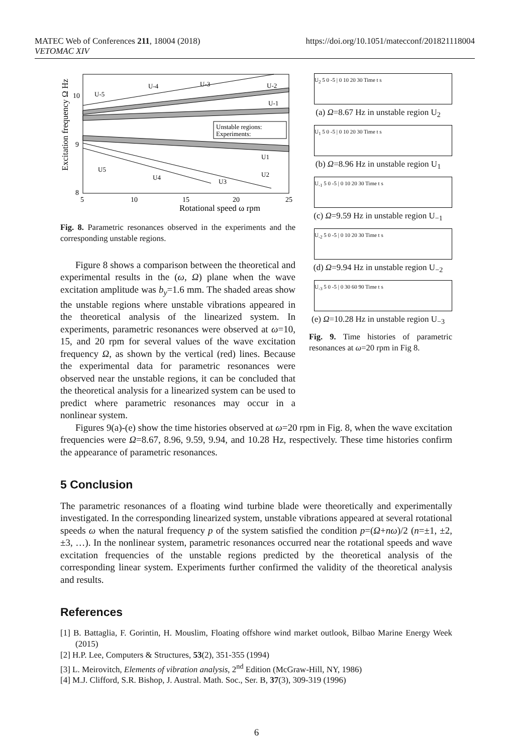MATEC Web of Conferences 211, 18004 (2018)
VETOMAC XIV
https://doi.org/10.1051/matecconf/201821118004
Excitation frequency Ω Hz
10
9
8
5
10
15
20
25
Rotational speed ω rpm
U-5
U-4
U-3
U-2
U-1
U1
U2
U3
U4
U5
Unstable regions:
Experiments:
Fig. 8. Parametric resonances observed in the experiments and the corresponding unstable regions.
Figure 8 shows a comparison between the theoretical and experimental results in the (ω, Ω) plane when the wave excitation amplitude was b<sub>y</sub>=1.6 mm. The shaded areas show the unstable regions where unstable vibrations appeared in the theoretical analysis of the linearized system. In experiments, parametric resonances were observed at ω=10, 15, and 20 rpm for several values of the wave excitation frequency Ω, as shown by the vertical (red) lines. Because the experimental data for parametric resonances were observed near the unstable regions, it can be concluded that the theoretical analysis for a linearized system can be used to predict where parametric resonances may occur in a nonlinear system.
U<sub>2</sub> 5 0 -5 | 0 10 20 30 Time t s
(a) Ω=8.67 Hz in unstable region U<sub>2</sub>
U<sub>1</sub> 5 0 -5 | 0 10 20 30 Time t s
(b) Ω=8.96 Hz in unstable region U<sub>1</sub>
U<sub>-1</sub> 5 0 -5 | 0 10 20 30 Time t s
(c) Ω=9.59 Hz in unstable region U<sub>−1</sub>
U<sub>-2</sub> 5 0 -5 | 0 10 20 30 Time t s
(d) Ω=9.94 Hz in unstable region U<sub>−2</sub>
U<sub>-3</sub> 5 0 -5 | 0 30 60 90 Time t s
(e) Ω=10.28 Hz in unstable region U<sub>−3</sub>
Fig. 9. Time histories of parametric resonances at ω=20 rpm in Fig 8.
Figures 9(a)-(e) show the time histories observed at ω=20 rpm in Fig. 8, when the wave excitation frequencies were Ω=8.67, 8.96, 9.59, 9.94, and 10.28 Hz, respectively. These time histories confirm the appearance of parametric resonances.
5 Conclusion
The parametric resonances of a floating wind turbine blade were theoretically and experimentally investigated. In the corresponding linearized system, unstable vibrations appeared at several rotational speeds ω when the natural frequency p of the system satisfied the condition p=(Ω+nω)/2 (n=±1, ±2, ±3, …). In the nonlinear system, parametric resonances occurred near the rotational speeds and wave excitation frequencies of the unstable regions predicted by the theoretical analysis of the corresponding linear system. Experiments further confirmed the validity of the theoretical analysis and results.
References
[1] B. Battaglia, F. Gorintin, H. Mouslim, Floating offshore wind market outlook, Bilbao Marine Energy Week (2015)
[2] H.P. Lee, Computers & Structures, 53(2), 351-355 (1994)
[3] L. Meirovitch, Elements of vibration analysis, 2<sup>nd</sup> Edition (McGraw-Hill, NY, 1986)
[4] M.J. Clifford, S.R. Bishop, J. Austral. Math. Soc., Ser. B, 37(3), 309-319 (1996)
6